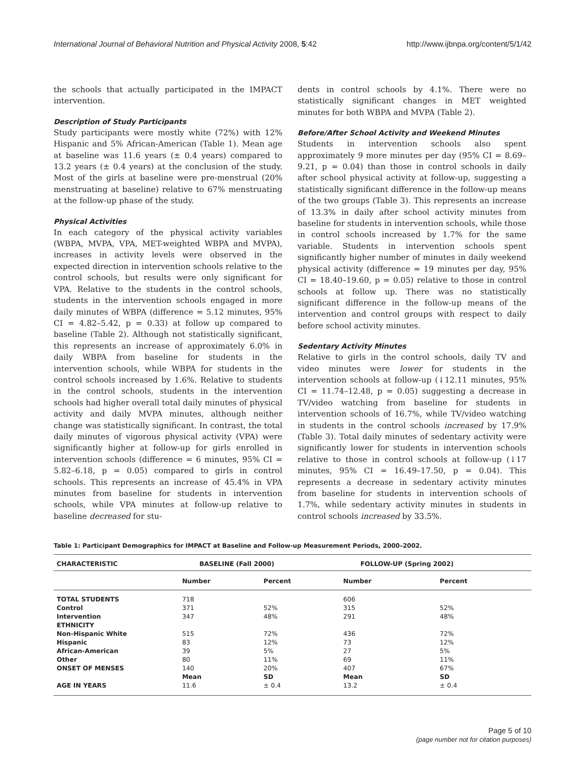International Journal of Behavioral Nutrition and Physical Activity 2008, 5:42 http://www.ijbnpa.org/content/5/1/42
the schools that actually participated in the IMPACT intervention.
Description of Study Participants
Study participants were mostly white (72%) with 12% Hispanic and 5% African-American (Table 1). Mean age at baseline was 11.6 years (± 0.4 years) compared to 13.2 years (± 0.4 years) at the conclusion of the study. Most of the girls at baseline were pre-menstrual (20% menstruating at baseline) relative to 67% menstruating at the follow-up phase of the study.
Physical Activities
In each category of the physical activity variables (WBPA, MVPA, VPA, MET-weighted WBPA and MVPA), increases in activity levels were observed in the expected direction in intervention schools relative to the control schools, but results were only significant for VPA. Relative to the students in the control schools, students in the intervention schools engaged in more daily minutes of WBPA (difference = 5.12 minutes, 95% CI = 4.82–5.42, p = 0.33) at follow up compared to baseline (Table 2). Although not statistically significant, this represents an increase of approximately 6.0% in daily WBPA from baseline for students in the intervention schools, while WBPA for students in the control schools increased by 1.6%. Relative to students in the control schools, students in the intervention schools had higher overall total daily minutes of physical activity and daily MVPA minutes, although neither change was statistically significant. In contrast, the total daily minutes of vigorous physical activity (VPA) were significantly higher at follow-up for girls enrolled in intervention schools (difference = 6 minutes, 95% CI = 5.82–6.18, p = 0.05) compared to girls in control schools. This represents an increase of 45.4% in VPA minutes from baseline for students in intervention schools, while VPA minutes at follow-up relative to baseline decreased for stu-
dents in control schools by 4.1%. There were no statistically significant changes in MET weighted minutes for both WBPA and MVPA (Table 2).
Before/After School Activity and Weekend Minutes
Students in intervention schools also spent approximately 9 more minutes per day (95% CI = 8.69–9.21, p = 0.04) than those in control schools in daily after school physical activity at follow-up, suggesting a statistically significant difference in the follow-up means of the two groups (Table 3). This represents an increase of 13.3% in daily after school activity minutes from baseline for students in intervention schools, while those in control schools increased by 1.7% for the same variable. Students in intervention schools spent significantly higher number of minutes in daily weekend physical activity (difference = 19 minutes per day, 95% CI = 18.40–19.60, p = 0.05) relative to those in control schools at follow up. There was no statistically significant difference in the follow-up means of the intervention and control groups with respect to daily before school activity minutes.
Sedentary Activity Minutes
Relative to girls in the control schools, daily TV and video minutes were lower for students in the intervention schools at follow-up (↓12.11 minutes, 95% CI = 11.74–12.48, p = 0.05) suggesting a decrease in TV/video watching from baseline for students in intervention schools of 16.7%, while TV/video watching in students in the control schools increased by 17.9% (Table 3). Total daily minutes of sedentary activity were significantly lower for students in intervention schools relative to those in control schools at follow-up (↓17 minutes, 95% CI = 16.49–17.50, p = 0.04). This represents a decrease in sedentary activity minutes from baseline for students in intervention schools of 1.7%, while sedentary activity minutes in students in control schools increased by 33.5%.
Table 1: Participant Demographics for IMPACT at Baseline and Follow-up Measurement Periods, 2000–2002.
| CHARACTERISTIC | BASELINE (Fall 2000) | | FOLLOW-UP (Spring 2002) | |
| --- | --- | --- | --- | --- |
| | Number | Percent | Number | Percent |
| TOTAL STUDENTS | 718 | | 606 | |
| Control | 371 | 52% | 315 | 52% |
| Intervention | 347 | 48% | 291 | 48% |
| ETHNICITY | | | | |
| Non-Hispanic White | 515 | 72% | 436 | 72% |
| Hispanic | 83 | 12% | 73 | 12% |
| African-American | 39 | 5% | 27 | 5% |
| Other | 80 | 11% | 69 | 11% |
| ONSET OF MENSES | 140 | 20% | 407 | 67% |
| | Mean | SD | Mean | SD |
| AGE IN YEARS | 11.6 | ± 0.4 | 13.2 | ± 0.4 |
Page 5 of 10
(page number not for citation purposes)